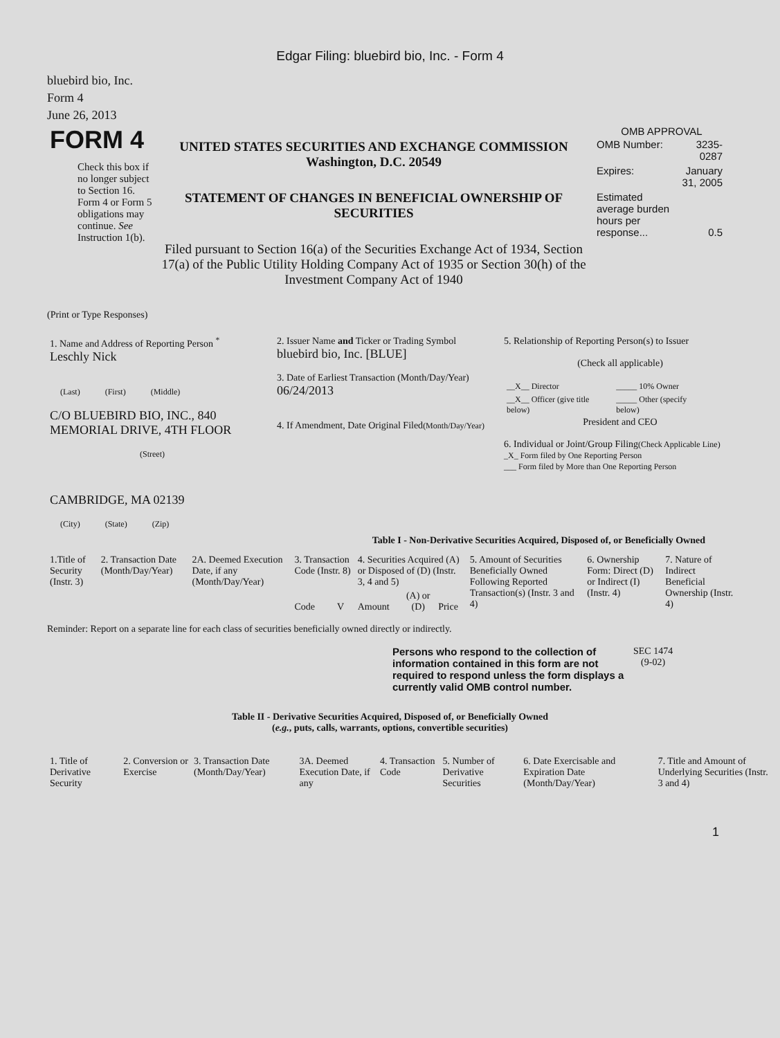Edgar Filing: bluebird bio, Inc. - Form 4
bluebird bio, Inc.
Form 4
June 26, 2013
| FORM 4 Check this box if no longer subject to Section 16. Form 4 or Form 5 obligations may continue. See Instruction 1(b). | UNITED STATES SECURITIES AND EXCHANGE COMMISSION Washington, D.C. 20549 STATEMENT OF CHANGES IN BENEFICIAL OWNERSHIP OF SECURITIES Filed pursuant to Section 16(a) of the Securities Exchange Act of 1934, Section 17(a) of the Public Utility Holding Company Act of 1935 or Section 30(h) of the Investment Company Act of 1940 | OMB APPROVAL / OMB Number: / 3235-0287 / / Expires: / January 31, 2005 / / Estimated average burden hours per response... / 0.5 / |
(Print or Type Responses)
| 1. Name and Address of Reporting Person <sup>*</sup> Leschly Nick (Last) (First) (Middle) C/O BLUEBIRD BIO, INC., 840 MEMORIAL DRIVE, 4TH FLOOR (Street) CAMBRIDGE, MA 02139 (City) (State) (Zip) | 2. Issuer Name and Ticker or Trading Symbol bluebird bio, Inc. [BLUE] 3. Date of Earliest Transaction (Month/Day/Year) 06/24/2013 4. If Amendment, Date Original Filed (Month/Day/Year) | 5. Relationship of Reporting Person(s) to Issuer (Check all applicable) / __X__ Director / _____ 10% Owner / / __X__ Officer (give title below) / _____ Other (specify below) / President and CEO 6. Individual or Joint/Group Filing (Check Applicable Line) _X_ Form filed by One Reporting Person ___ Form filed by More than One Reporting Person |
Table I - Non-Derivative Securities Acquired, Disposed of, or Beneficially Owned
| 1.Title of Security (Instr. 3) | 2. Transaction Date (Month/Day/Year) | 2A. Deemed Execution Date, if any (Month/Day/Year) | 3. Transaction Code (Instr. 8) | | 4. Securities Acquired (A) or Disposed of (D) (Instr. 3, 4 and 5) | | | 5. Amount of Securities Beneficially Owned Following Reported Transaction(s) (Instr. 3 and 4) | 6. Ownership Form: Direct (D) or Indirect (I) (Instr. 4) | 7. Nature of Indirect Beneficial Ownership (Instr. 4) |
| --- | --- | --- | --- | --- | --- | --- | --- | --- | --- | --- |
| | | | Code | V | Amount | (A) or (D) | Price | | | |
Reminder: Report on a separate line for each class of securities beneficially owned directly or indirectly.
| Persons who respond to the collection of information contained in this form are not required to respond unless the form displays a currently valid OMB control number. | SEC 1474 (9-02) |
Table II - Derivative Securities Acquired, Disposed of, or Beneficially Owned
(e.g., puts, calls, warrants, options, convertible securities)
| 1. Title of Derivative Security | 2. Conversion or Exercise | 3. Transaction Date (Month/Day/Year) | 3A. Deemed Execution Date, if any | 4. Transaction Code | 5. Number of Derivative Securities | 6. Date Exercisable and Expiration Date (Month/Day/Year) | 7. Title and Amount of Underlying Securities (Instr. 3 and 4) |
| --- | --- | --- | --- | --- | --- | --- | --- |
1